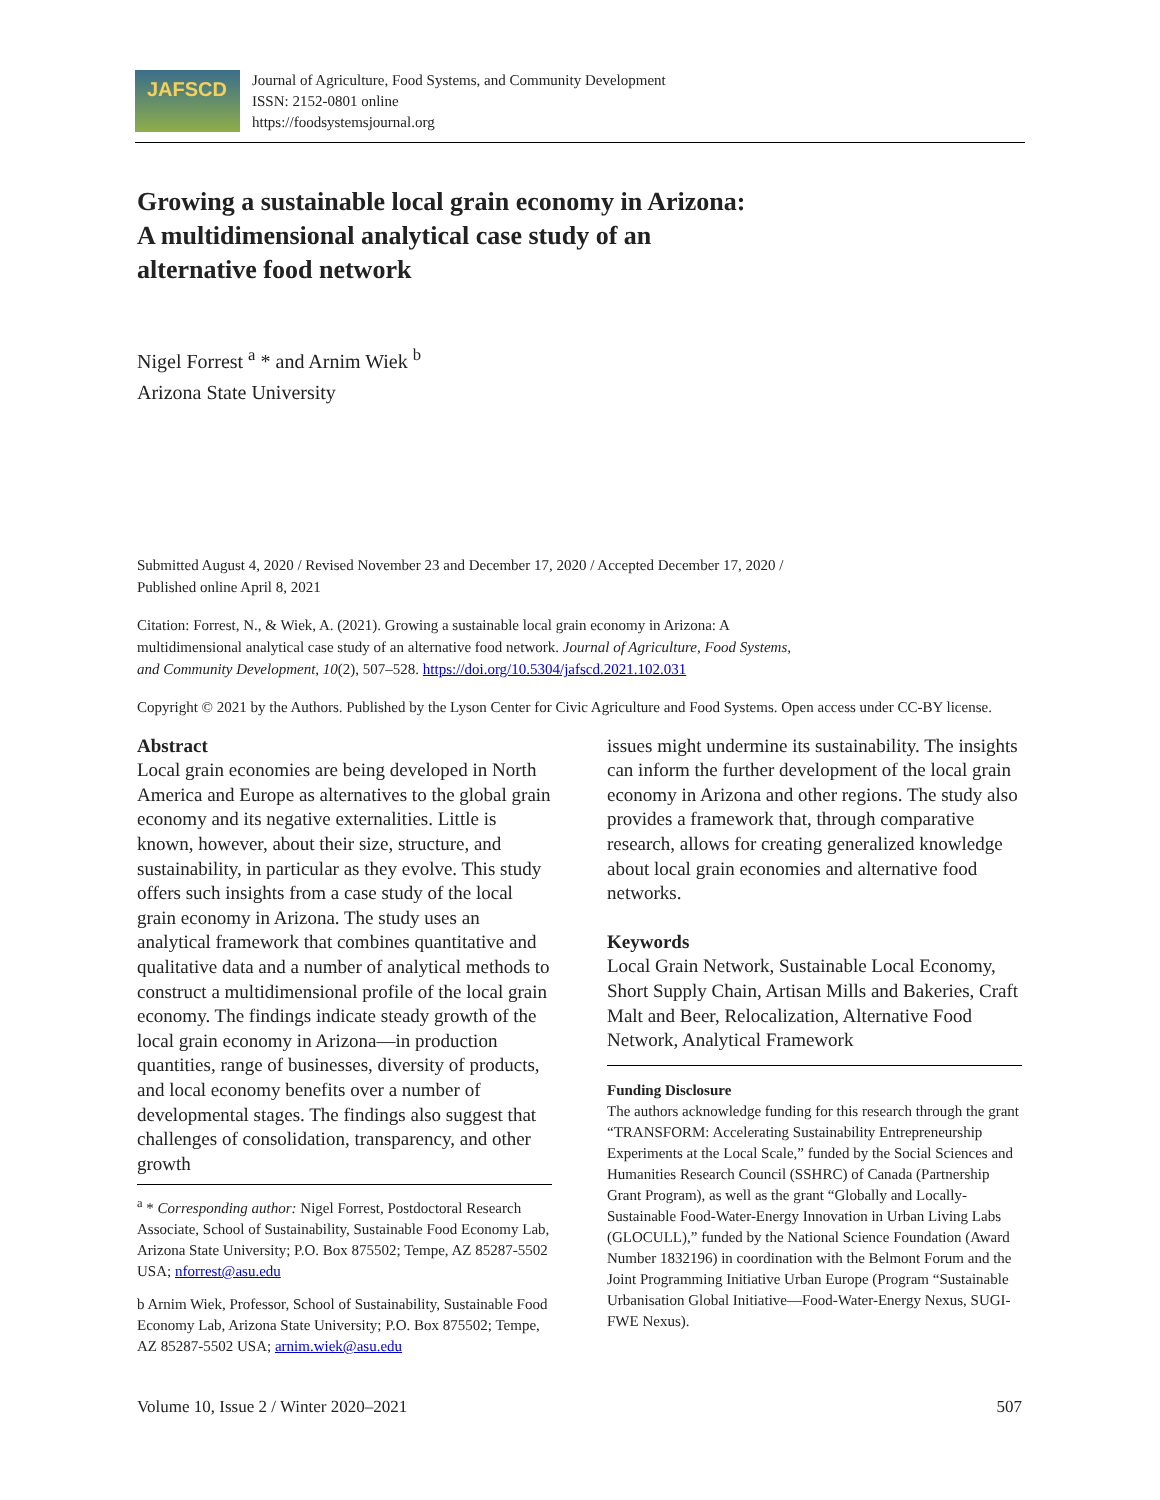JAFSCD
Journal of Agriculture, Food Systems, and Community Development
ISSN: 2152-0801 online
https://foodsystemsjournal.org
Growing a sustainable local grain economy in Arizona:
A multidimensional analytical case study of an
alternative food network
Nigel Forrest <sup>a</sup> * and Arnim Wiek <sup>b</sup>
Arizona State University
Submitted August 4, 2020 / Revised November 23 and December 17, 2020 / Accepted December 17, 2020 /
Published online April 8, 2021
Citation: Forrest, N., & Wiek, A. (2021). Growing a sustainable local grain economy in Arizona: A
multidimensional analytical case study of an alternative food network. Journal of Agriculture, Food Systems,
and Community Development, 10(2), 507–528. https://doi.org/10.5304/jafscd.2021.102.031
Copyright © 2021 by the Authors. Published by the Lyson Center for Civic Agriculture and Food Systems. Open access under CC-BY license.
Abstract
Local grain economies are being developed in North America and Europe as alternatives to the global grain economy and its negative externalities. Little is known, however, about their size, structure, and sustainability, in particular as they evolve. This study offers such insights from a case study of the local grain economy in Arizona. The study uses an analytical framework that combines quantitative and qualitative data and a number of analytical methods to construct a multidimensional profile of the local grain economy. The findings indicate steady growth of the local grain economy in Arizona—in production quantities, range of businesses, diversity of products, and local economy benefits over a number of developmental stages. The findings also suggest that challenges of consolidation, transparency, and other growth
<sup>a</sup> * Corresponding author: Nigel Forrest, Postdoctoral Research Associate, School of Sustainability, Sustainable Food Economy Lab, Arizona State University; P.O. Box 875502; Tempe, AZ 85287-5502 USA; nforrest@asu.edu
b Arnim Wiek, Professor, School of Sustainability, Sustainable Food Economy Lab, Arizona State University; P.O. Box 875502; Tempe, AZ 85287-5502 USA; arnim.wiek@asu.edu
issues might undermine its sustainability. The insights can inform the further development of the local grain economy in Arizona and other regions. The study also provides a framework that, through comparative research, allows for creating generalized knowledge about local grain economies and alternative food networks.
Keywords
Local Grain Network, Sustainable Local Economy, Short Supply Chain, Artisan Mills and Bakeries, Craft Malt and Beer, Relocalization, Alternative Food Network, Analytical Framework
Funding Disclosure
The authors acknowledge funding for this research through the grant “TRANSFORM: Accelerating Sustainability Entrepreneurship Experiments at the Local Scale,” funded by the Social Sciences and Humanities Research Council (SSHRC) of Canada (Partnership Grant Program), as well as the grant “Globally and Locally-Sustainable Food-Water-Energy Innovation in Urban Living Labs (GLOCULL),” funded by the National Science Foundation (Award Number 1832196) in coordination with the Belmont Forum and the Joint Programming Initiative Urban Europe (Program “Sustainable Urbanisation Global Initiative—Food-Water-Energy Nexus, SUGI-FWE Nexus).
Volume 10, Issue 2 / Winter 2020–2021 507